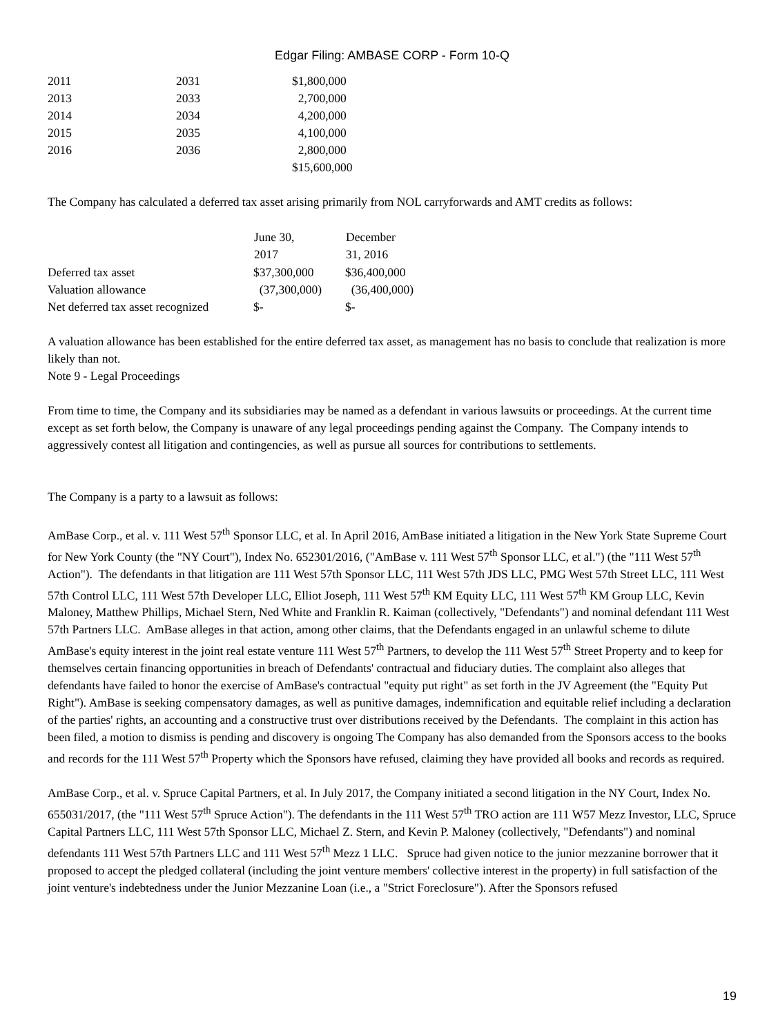Edgar Filing: AMBASE CORP - Form 10-Q
| 2011 | 2031 | $1,800,000 |
| 2013 | 2033 | 2,700,000 |
| 2014 | 2034 | 4,200,000 |
| 2015 | 2035 | 4,100,000 |
| 2016 | 2036 | 2,800,000 |
| | | $15,600,000 |
The Company has calculated a deferred tax asset arising primarily from NOL carryforwards and AMT credits as follows:
| | June 30, 2017 | December 31, 2016 |
| --- | --- | --- |
| Deferred tax asset | $37,300,000 | $36,400,000 |
| Valuation allowance | (37,300,000) | (36,400,000) |
| Net deferred tax asset recognized | $- | $- |
A valuation allowance has been established for the entire deferred tax asset, as management has no basis to conclude that realization is more likely than not.
Note 9 - Legal Proceedings
From time to time, the Company and its subsidiaries may be named as a defendant in various lawsuits or proceedings. At the current time except as set forth below, the Company is unaware of any legal proceedings pending against the Company. The Company intends to aggressively contest all litigation and contingencies, as well as pursue all sources for contributions to settlements.
The Company is a party to a lawsuit as follows:
AmBase Corp., et al. v. 111 West 57<sup>th</sup> Sponsor LLC, et al. In April 2016, AmBase initiated a litigation in the New York State Supreme Court for New York County (the "NY Court"), Index No. 652301/2016, ("AmBase v. 111 West 57<sup>th</sup> Sponsor LLC, et al.") (the "111 West 57<sup>th</sup> Action"). The defendants in that litigation are 111 West 57th Sponsor LLC, 111 West 57th JDS LLC, PMG West 57th Street LLC, 111 West 57th Control LLC, 111 West 57th Developer LLC, Elliot Joseph, 111 West 57<sup>th</sup> KM Equity LLC, 111 West 57<sup>th</sup> KM Group LLC, Kevin Maloney, Matthew Phillips, Michael Stern, Ned White and Franklin R. Kaiman (collectively, "Defendants") and nominal defendant 111 West 57th Partners LLC. AmBase alleges in that action, among other claims, that the Defendants engaged in an unlawful scheme to dilute AmBase's equity interest in the joint real estate venture 111 West 57<sup>th</sup> Partners, to develop the 111 West 57<sup>th</sup> Street Property and to keep for themselves certain financing opportunities in breach of Defendants' contractual and fiduciary duties. The complaint also alleges that defendants have failed to honor the exercise of AmBase's contractual "equity put right" as set forth in the JV Agreement (the "Equity Put Right"). AmBase is seeking compensatory damages, as well as punitive damages, indemnification and equitable relief including a declaration of the parties' rights, an accounting and a constructive trust over distributions received by the Defendants. The complaint in this action has been filed, a motion to dismiss is pending and discovery is ongoing The Company has also demanded from the Sponsors access to the books and records for the 111 West 57<sup>th</sup> Property which the Sponsors have refused, claiming they have provided all books and records as required.
AmBase Corp., et al. v. Spruce Capital Partners, et al. In July 2017, the Company initiated a second litigation in the NY Court, Index No. 655031/2017, (the "111 West 57<sup>th</sup> Spruce Action"). The defendants in the 111 West 57<sup>th</sup> TRO action are 111 W57 Mezz Investor, LLC, Spruce Capital Partners LLC, 111 West 57th Sponsor LLC, Michael Z. Stern, and Kevin P. Maloney (collectively, "Defendants") and nominal defendants 111 West 57th Partners LLC and 111 West 57<sup>th</sup> Mezz 1 LLC. Spruce had given notice to the junior mezzanine borrower that it proposed to accept the pledged collateral (including the joint venture members' collective interest in the property) in full satisfaction of the joint venture's indebtedness under the Junior Mezzanine Loan (i.e., a "Strict Foreclosure"). After the Sponsors refused
19